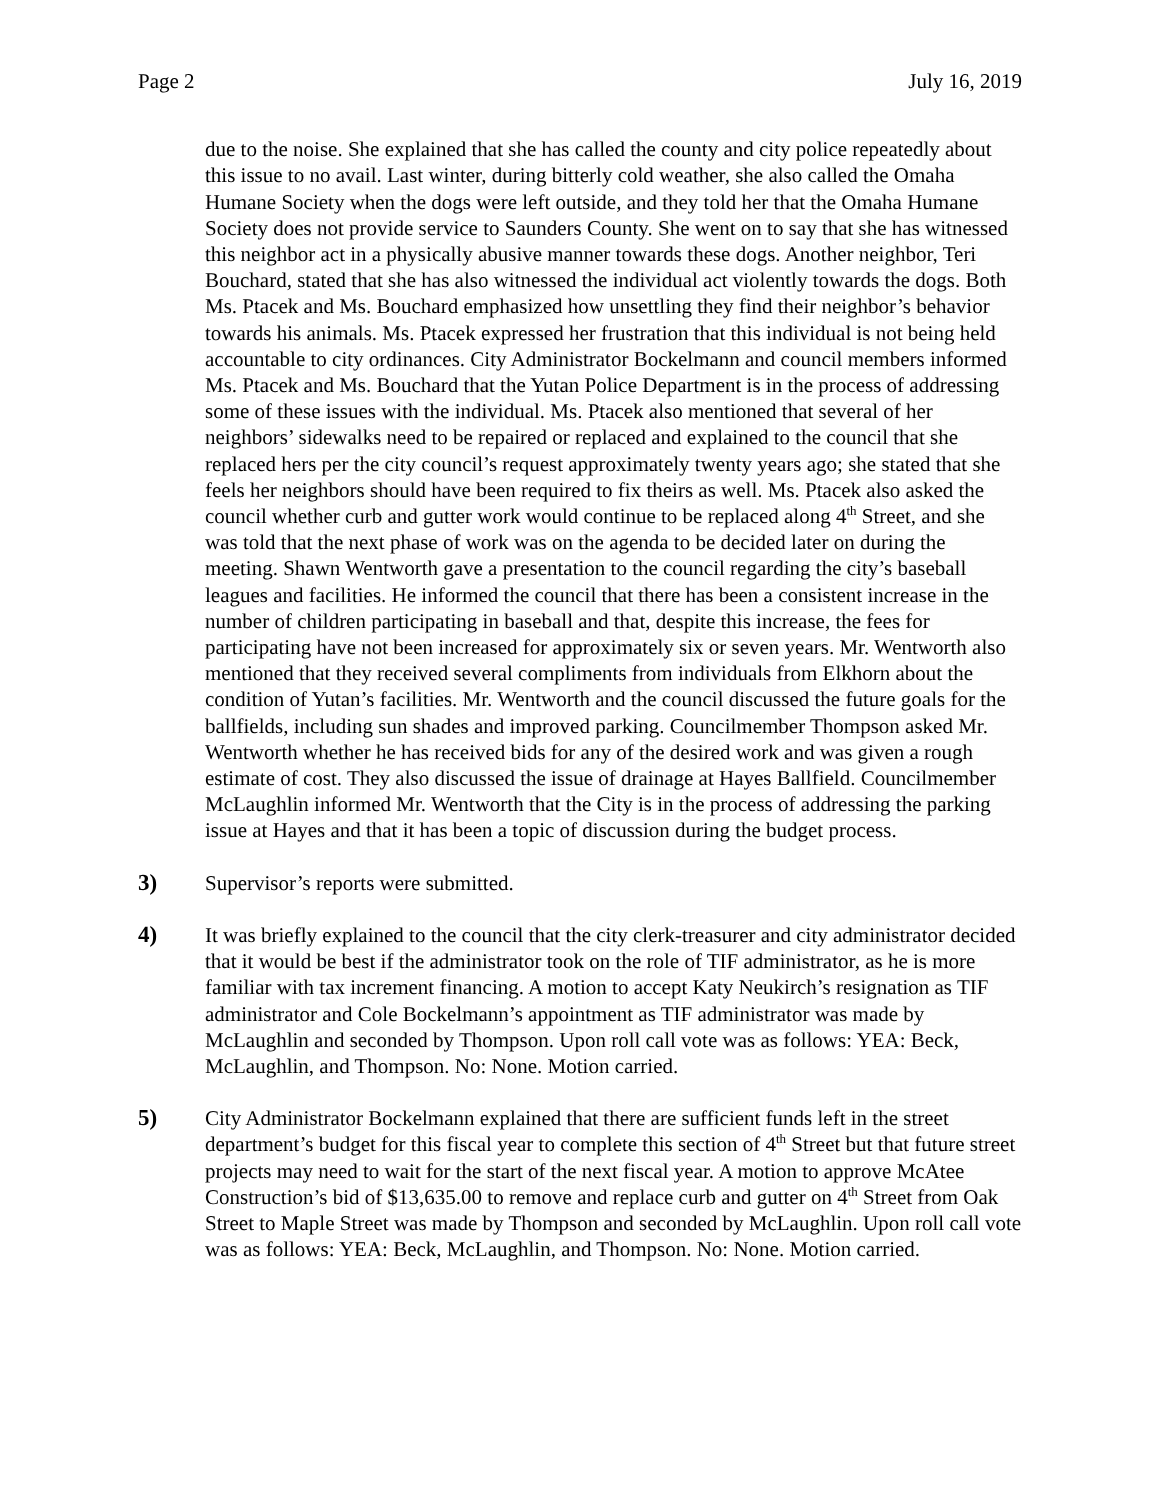Page 2 July 16, 2019
due to the noise. She explained that she has called the county and city police repeatedly about this issue to no avail. Last winter, during bitterly cold weather, she also called the Omaha Humane Society when the dogs were left outside, and they told her that the Omaha Humane Society does not provide service to Saunders County. She went on to say that she has witnessed this neighbor act in a physically abusive manner towards these dogs. Another neighbor, Teri Bouchard, stated that she has also witnessed the individual act violently towards the dogs. Both Ms. Ptacek and Ms. Bouchard emphasized how unsettling they find their neighbor’s behavior towards his animals. Ms. Ptacek expressed her frustration that this individual is not being held accountable to city ordinances. City Administrator Bockelmann and council members informed Ms. Ptacek and Ms. Bouchard that the Yutan Police Department is in the process of addressing some of these issues with the individual. Ms. Ptacek also mentioned that several of her neighbors’ sidewalks need to be repaired or replaced and explained to the council that she replaced hers per the city council’s request approximately twenty years ago; she stated that she feels her neighbors should have been required to fix theirs as well. Ms. Ptacek also asked the council whether curb and gutter work would continue to be replaced along 4<sup>th</sup> Street, and she was told that the next phase of work was on the agenda to be decided later on during the meeting. Shawn Wentworth gave a presentation to the council regarding the city’s baseball leagues and facilities. He informed the council that there has been a consistent increase in the number of children participating in baseball and that, despite this increase, the fees for participating have not been increased for approximately six or seven years. Mr. Wentworth also mentioned that they received several compliments from individuals from Elkhorn about the condition of Yutan’s facilities. Mr. Wentworth and the council discussed the future goals for the ballfields, including sun shades and improved parking. Councilmember Thompson asked Mr. Wentworth whether he has received bids for any of the desired work and was given a rough estimate of cost. They also discussed the issue of drainage at Hayes Ballfield. Councilmember McLaughlin informed Mr. Wentworth that the City is in the process of addressing the parking issue at Hayes and that it has been a topic of discussion during the budget process.
3) Supervisor’s reports were submitted.
4) It was briefly explained to the council that the city clerk-treasurer and city administrator decided that it would be best if the administrator took on the role of TIF administrator, as he is more familiar with tax increment financing. A motion to accept Katy Neukirch’s resignation as TIF administrator and Cole Bockelmann’s appointment as TIF administrator was made by McLaughlin and seconded by Thompson. Upon roll call vote was as follows: YEA: Beck, McLaughlin, and Thompson. No: None. Motion carried.
5) City Administrator Bockelmann explained that there are sufficient funds left in the street department’s budget for this fiscal year to complete this section of 4<sup>th</sup> Street but that future street projects may need to wait for the start of the next fiscal year. A motion to approve McAtee Construction’s bid of $13,635.00 to remove and replace curb and gutter on 4<sup>th</sup> Street from Oak Street to Maple Street was made by Thompson and seconded by McLaughlin. Upon roll call vote was as follows: YEA: Beck, McLaughlin, and Thompson. No: None. Motion carried.